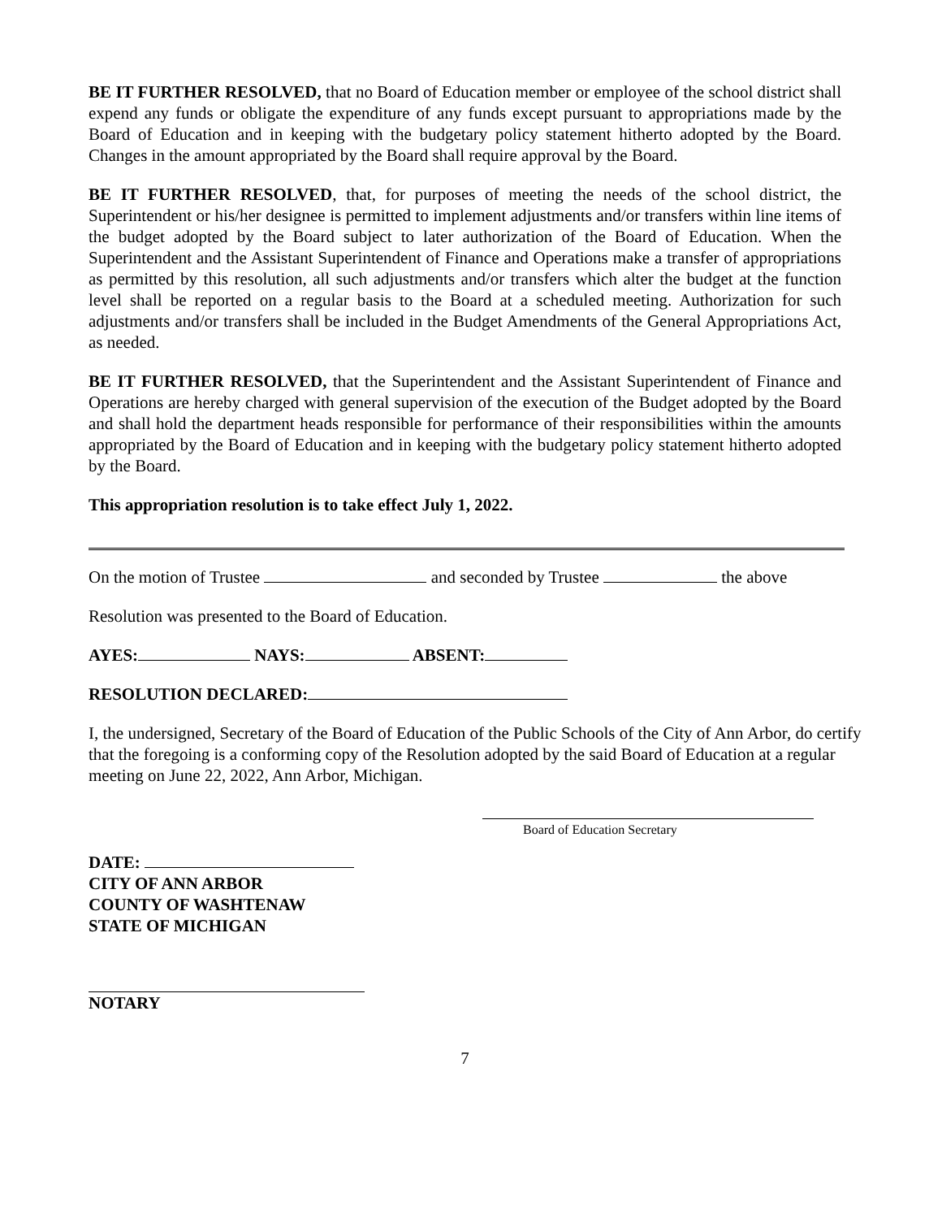BE IT FURTHER RESOLVED, that no Board of Education member or employee of the school district shall expend any funds or obligate the expenditure of any funds except pursuant to appropriations made by the Board of Education and in keeping with the budgetary policy statement hitherto adopted by the Board. Changes in the amount appropriated by the Board shall require approval by the Board.
BE IT FURTHER RESOLVED, that, for purposes of meeting the needs of the school district, the Superintendent or his/her designee is permitted to implement adjustments and/or transfers within line items of the budget adopted by the Board subject to later authorization of the Board of Education. When the Superintendent and the Assistant Superintendent of Finance and Operations make a transfer of appropriations as permitted by this resolution, all such adjustments and/or transfers which alter the budget at the function level shall be reported on a regular basis to the Board at a scheduled meeting. Authorization for such adjustments and/or transfers shall be included in the Budget Amendments of the General Appropriations Act, as needed.
BE IT FURTHER RESOLVED, that the Superintendent and the Assistant Superintendent of Finance and Operations are hereby charged with general supervision of the execution of the Budget adopted by the Board and shall hold the department heads responsible for performance of their responsibilities within the amounts appropriated by the Board of Education and in keeping with the budgetary policy statement hitherto adopted by the Board.
This appropriation resolution is to take effect July 1, 2022.
On the motion of Trustee and seconded by Trustee the above
Resolution was presented to the Board of Education.
AYES: NAYS: ABSENT:
RESOLUTION DECLARED:
I, the undersigned, Secretary of the Board of Education of the Public Schools of the City of Ann Arbor, do certify that the foregoing is a conforming copy of the Resolution adopted by the said Board of Education at a regular meeting on June 22, 2022, Ann Arbor, Michigan.
Board of Education Secretary
DATE:
CITY OF ANN ARBOR
COUNTY OF WASHTENAW
STATE OF MICHIGAN
NOTARY
7